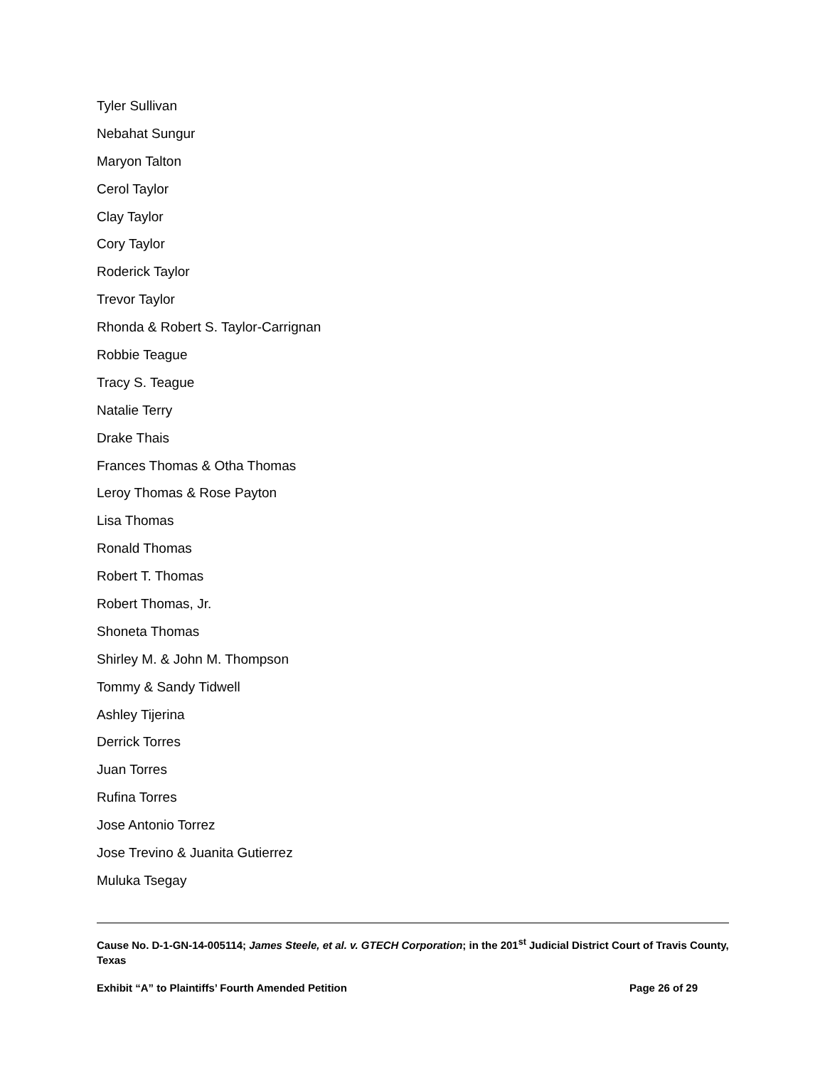Tyler Sullivan
Nebahat Sungur
Maryon Talton
Cerol Taylor
Clay Taylor
Cory Taylor
Roderick Taylor
Trevor Taylor
Rhonda & Robert S. Taylor-Carrignan
Robbie Teague
Tracy S. Teague
Natalie Terry
Drake Thais
Frances Thomas & Otha Thomas
Leroy Thomas & Rose Payton
Lisa Thomas
Ronald Thomas
Robert T. Thomas
Robert Thomas, Jr.
Shoneta Thomas
Shirley M. & John M. Thompson
Tommy & Sandy Tidwell
Ashley Tijerina
Derrick Torres
Juan Torres
Rufina Torres
Jose Antonio Torrez
Jose Trevino & Juanita Gutierrez
Muluka Tsegay
Cause No. D-1-GN-14-005114; James Steele, et al. v. GTECH Corporation; in the 201<sup>st</sup> Judicial District Court of Travis County, Texas
Exhibit “A” to Plaintiffs’ Fourth Amended Petition Page 26 of 29